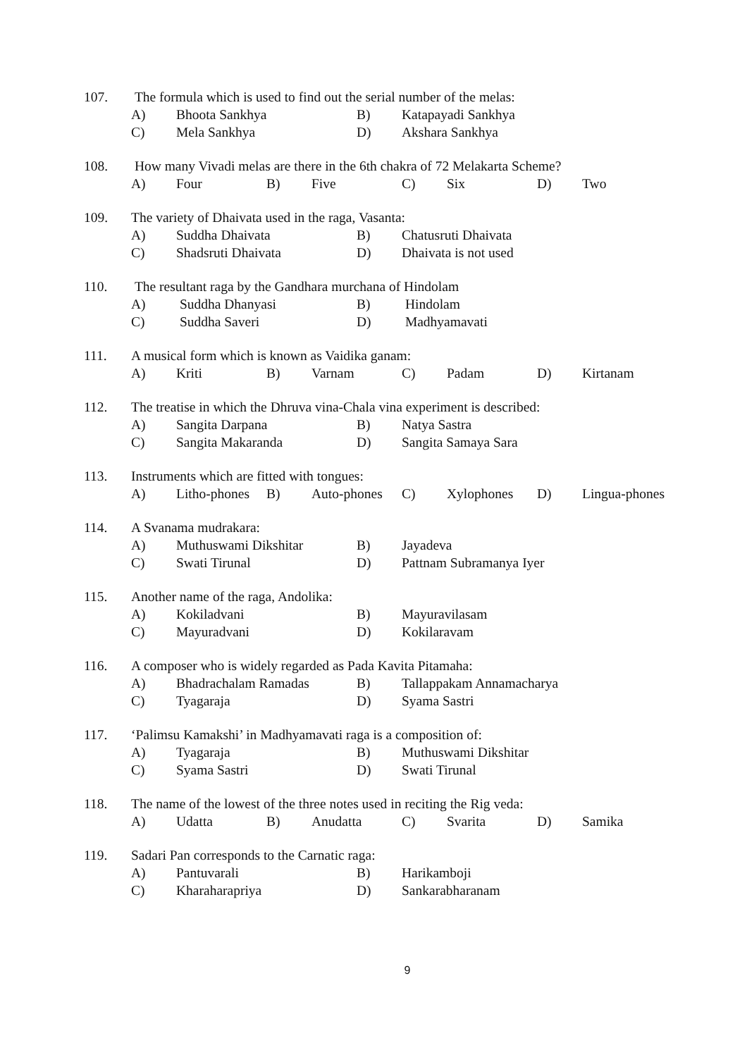107. The formula which is used to find out the serial number of the melas:
A) Bhoota Sankhya B) Katapayadi Sankhya
C) Mela Sankhya D) Akshara Sankhya
108. How many Vivadi melas are there in the 6th chakra of 72 Melakarta Scheme?
A) Four B) Five C) Six D) Two
109. The variety of Dhaivata used in the raga, Vasanta:
A) Suddha Dhaivata B) Chatusruti Dhaivata
C) Shadsruti Dhaivata D) Dhaivata is not used
110. The resultant raga by the Gandhara murchana of Hindolam
A) Suddha Dhanyasi B) Hindolam
C) Suddha Saveri D) Madhyamavati
111. A musical form which is known as Vaidika ganam:
A) Kriti B) Varnam C) Padam D) Kirtanam
112. The treatise in which the Dhruva vina-Chala vina experiment is described:
A) Sangita Darpana B) Natya Sastra
C) Sangita Makaranda D) Sangita Samaya Sara
113. Instruments which are fitted with tongues:
A) Litho-phones
B) Auto-phones
C) Xylophones D) Lingua-phones
114. A Svanama mudrakara:
A) Muthuswami Dikshitar B) Jayadeva
C) Swati Tirunal D) Pattnam Subramanya Iyer
115. Another name of the raga, Andolika:
A) Kokiladvani B) Mayuravilasam
C) Mayuradvani D) Kokilaravam
116. A composer who is widely regarded as Pada Kavita Pitamaha:
A) Bhadrachalam Ramadas B) Tallappakam Annamacharya
C) Tyagaraja D) Syama Sastri
117. ‘Palimsu Kamakshi’ in Madhyamavati raga is a composition of:
A) Tyagaraja B) Muthuswami Dikshitar
C) Syama Sastri D) Swati Tirunal
118. The name of the lowest of the three notes used in reciting the Rig veda:
A) Udatta B) Anudatta C) Svarita D) Samika
119. Sadari Pan corresponds to the Carnatic raga:
A) Pantuvarali B) Harikamboji
C) Kharaharapriya D) Sankarabharanam
9